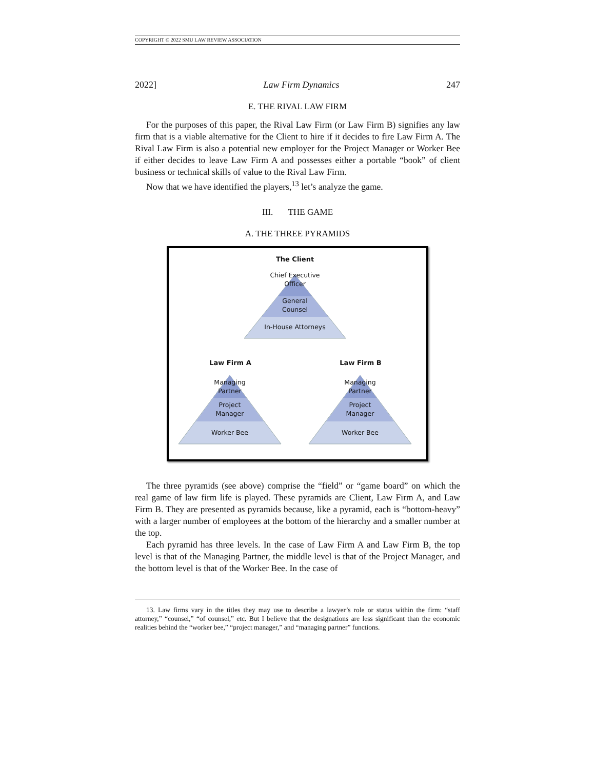COPYRIGHT © 2022 SMU LAW REVIEW ASSOCIATION
2022] Law Firm Dynamics 247
E. THE RIVAL LAW FIRM
For the purposes of this paper, the Rival Law Firm (or Law Firm B) signifies any law firm that is a viable alternative for the Client to hire if it decides to fire Law Firm A. The Rival Law Firm is also a potential new employer for the Project Manager or Worker Bee if either decides to leave Law Firm A and possesses either a portable “book” of client business or technical skills of value to the Rival Law Firm.
Now that we have identified the players,<sup>13</sup> let’s analyze the game.
III. THE GAME
A. THE THREE PYRAMIDS
The Client
Chief Executive Officer
General Counsel
In-House Attorneys
Law Firm A Law Firm B
Managing Partner
Managing Partner
Project Manager
Project Manager
Worker Bee Worker Bee
The three pyramids (see above) comprise the “field” or “game board” on which the real game of law firm life is played. These pyramids are Client, Law Firm A, and Law Firm B. They are presented as pyramids because, like a pyramid, each is “bottom-heavy” with a larger number of employees at the bottom of the hierarchy and a smaller number at the top.
Each pyramid has three levels. In the case of Law Firm A and Law Firm B, the top level is that of the Managing Partner, the middle level is that of the Project Manager, and the bottom level is that of the Worker Bee. In the case of
13. Law firms vary in the titles they may use to describe a lawyer’s role or status within the firm: “staff attorney,” “counsel,” “of counsel,” etc. But I believe that the designations are less significant than the economic realities behind the “worker bee,” “project manager,” and “managing partner” functions.